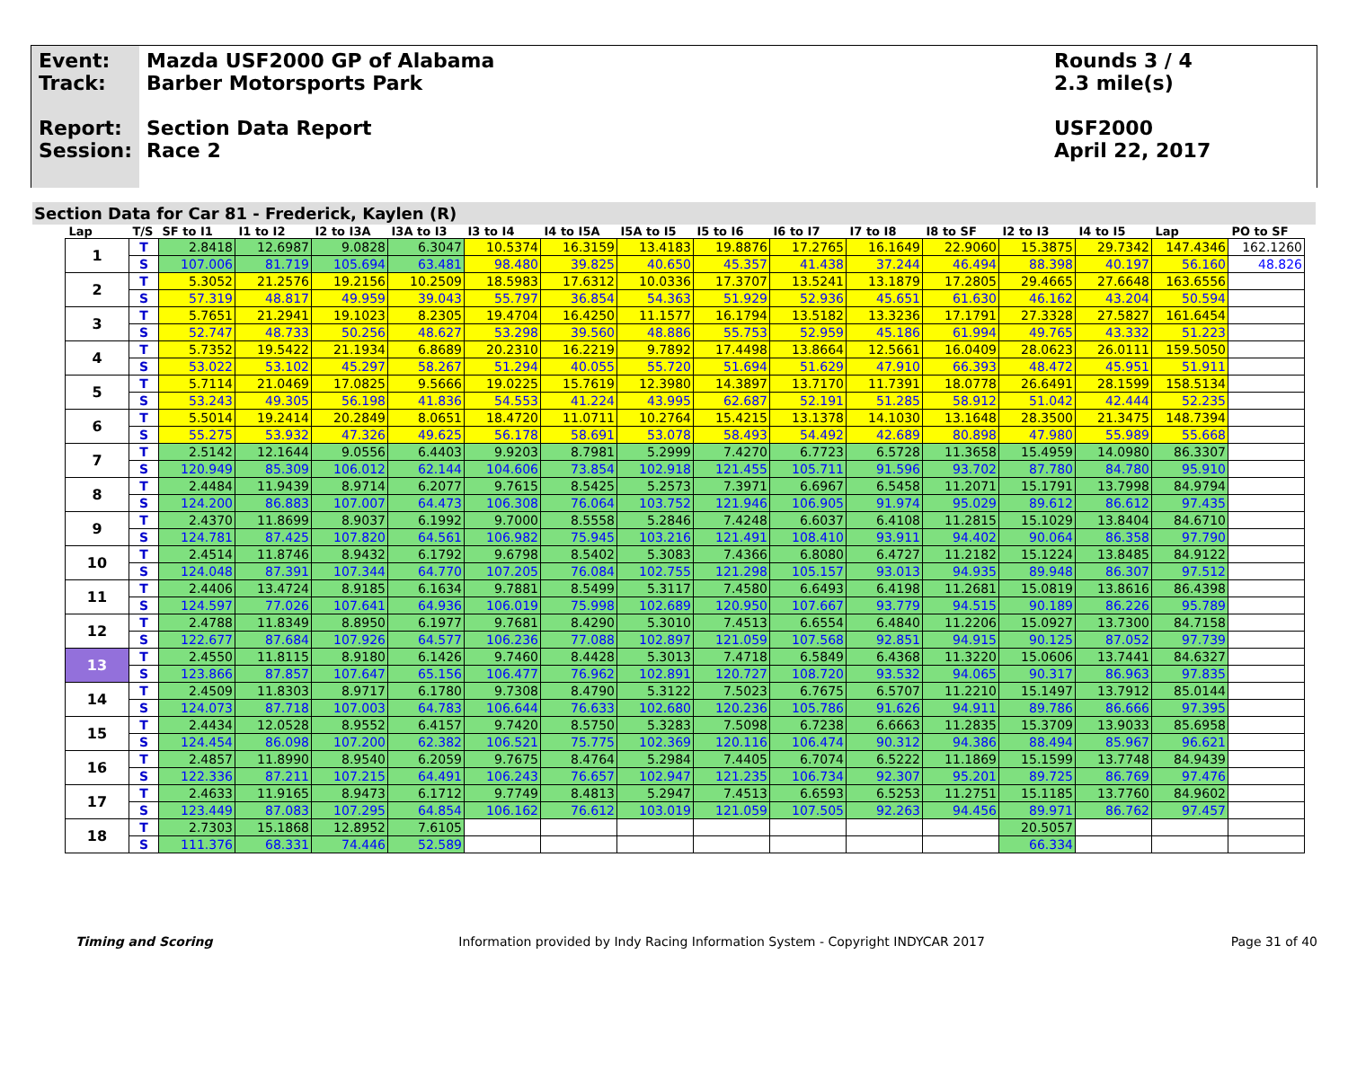Event:
Track:
Report:
Session:
Mazda USF2000 GP of Alabama
Barber Motorsports Park
Section Data Report
Race 2
Rounds 3 / 4
2.3 mile(s)
USF2000
April 22, 2017
Section Data for Car 81 - Frederick, Kaylen (R)
| Lap | T/S | SF to I1 | I1 to I2 | I2 to I3A | I3A to I3 | I3 to I4 | I4 to I5A | I5A to I5 | I5 to I6 | I6 to I7 | I7 to I8 | I8 to SF | I2 to I3 | I4 to I5 | Lap | PO to SF |
| --- | --- | --- | --- | --- | --- | --- | --- | --- | --- | --- | --- | --- | --- | --- | --- | --- |
| 1 | T | 2.8418 | 12.6987 | 9.0828 | 6.3047 | 10.5374 | 16.3159 | 13.4183 | 19.8876 | 17.2765 | 16.1649 | 22.9060 | 15.3875 | 29.7342 | 147.4346 | 162.1260 |
| | S | 107.006 | 81.719 | 105.694 | 63.481 | 98.480 | 39.825 | 40.650 | 45.357 | 41.438 | 37.244 | 46.494 | 88.398 | 40.197 | 56.160 | 48.826 |
| 2 | T | 5.3052 | 21.2576 | 19.2156 | 10.2509 | 18.5983 | 17.6312 | 10.0336 | 17.3707 | 13.5241 | 13.1879 | 17.2805 | 29.4665 | 27.6648 | 163.6556 | |
| | S | 57.319 | 48.817 | 49.959 | 39.043 | 55.797 | 36.854 | 54.363 | 51.929 | 52.936 | 45.651 | 61.630 | 46.162 | 43.204 | 50.594 | |
| 3 | T | 5.7651 | 21.2941 | 19.1023 | 8.2305 | 19.4704 | 16.4250 | 11.1577 | 16.1794 | 13.5182 | 13.3236 | 17.1791 | 27.3328 | 27.5827 | 161.6454 | |
| | S | 52.747 | 48.733 | 50.256 | 48.627 | 53.298 | 39.560 | 48.886 | 55.753 | 52.959 | 45.186 | 61.994 | 49.765 | 43.332 | 51.223 | |
| 4 | T | 5.7352 | 19.5422 | 21.1934 | 6.8689 | 20.2310 | 16.2219 | 9.7892 | 17.4498 | 13.8664 | 12.5661 | 16.0409 | 28.0623 | 26.0111 | 159.5050 | |
| | S | 53.022 | 53.102 | 45.297 | 58.267 | 51.294 | 40.055 | 55.720 | 51.694 | 51.629 | 47.910 | 66.393 | 48.472 | 45.951 | 51.911 | |
| 5 | T | 5.7114 | 21.0469 | 17.0825 | 9.5666 | 19.0225 | 15.7619 | 12.3980 | 14.3897 | 13.7170 | 11.7391 | 18.0778 | 26.6491 | 28.1599 | 158.5134 | |
| | S | 53.243 | 49.305 | 56.198 | 41.836 | 54.553 | 41.224 | 43.995 | 62.687 | 52.191 | 51.285 | 58.912 | 51.042 | 42.444 | 52.235 | |
| 6 | T | 5.5014 | 19.2414 | 20.2849 | 8.0651 | 18.4720 | 11.0711 | 10.2764 | 15.4215 | 13.1378 | 14.1030 | 13.1648 | 28.3500 | 21.3475 | 148.7394 | |
| | S | 55.275 | 53.932 | 47.326 | 49.625 | 56.178 | 58.691 | 53.078 | 58.493 | 54.492 | 42.689 | 80.898 | 47.980 | 55.989 | 55.668 | |
| 7 | T | 2.5142 | 12.1644 | 9.0556 | 6.4403 | 9.9203 | 8.7981 | 5.2999 | 7.4270 | 6.7723 | 6.5728 | 11.3658 | 15.4959 | 14.0980 | 86.3307 | |
| | S | 120.949 | 85.309 | 106.012 | 62.144 | 104.606 | 73.854 | 102.918 | 121.455 | 105.711 | 91.596 | 93.702 | 87.780 | 84.780 | 95.910 | |
| 8 | T | 2.4484 | 11.9439 | 8.9714 | 6.2077 | 9.7615 | 8.5425 | 5.2573 | 7.3971 | 6.6967 | 6.5458 | 11.2071 | 15.1791 | 13.7998 | 84.9794 | |
| | S | 124.200 | 86.883 | 107.007 | 64.473 | 106.308 | 76.064 | 103.752 | 121.946 | 106.905 | 91.974 | 95.029 | 89.612 | 86.612 | 97.435 | |
| 9 | T | 2.4370 | 11.8699 | 8.9037 | 6.1992 | 9.7000 | 8.5558 | 5.2846 | 7.4248 | 6.6037 | 6.4108 | 11.2815 | 15.1029 | 13.8404 | 84.6710 | |
| | S | 124.781 | 87.425 | 107.820 | 64.561 | 106.982 | 75.945 | 103.216 | 121.491 | 108.410 | 93.911 | 94.402 | 90.064 | 86.358 | 97.790 | |
| 10 | T | 2.4514 | 11.8746 | 8.9432 | 6.1792 | 9.6798 | 8.5402 | 5.3083 | 7.4366 | 6.8080 | 6.4727 | 11.2182 | 15.1224 | 13.8485 | 84.9122 | |
| | S | 124.048 | 87.391 | 107.344 | 64.770 | 107.205 | 76.084 | 102.755 | 121.298 | 105.157 | 93.013 | 94.935 | 89.948 | 86.307 | 97.512 | |
| 11 | T | 2.4406 | 13.4724 | 8.9185 | 6.1634 | 9.7881 | 8.5499 | 5.3117 | 7.4580 | 6.6493 | 6.4198 | 11.2681 | 15.0819 | 13.8616 | 86.4398 | |
| | S | 124.597 | 77.026 | 107.641 | 64.936 | 106.019 | 75.998 | 102.689 | 120.950 | 107.667 | 93.779 | 94.515 | 90.189 | 86.226 | 95.789 | |
| 12 | T | 2.4788 | 11.8349 | 8.8950 | 6.1977 | 9.7681 | 8.4290 | 5.3010 | 7.4513 | 6.6554 | 6.4840 | 11.2206 | 15.0927 | 13.7300 | 84.7158 | |
| | S | 122.677 | 87.684 | 107.926 | 64.577 | 106.236 | 77.088 | 102.897 | 121.059 | 107.568 | 92.851 | 94.915 | 90.125 | 87.052 | 97.739 | |
| 13 | T | 2.4550 | 11.8115 | 8.9180 | 6.1426 | 9.7460 | 8.4428 | 5.3013 | 7.4718 | 6.5849 | 6.4368 | 11.3220 | 15.0606 | 13.7441 | 84.6327 | |
| | S | 123.866 | 87.857 | 107.647 | 65.156 | 106.477 | 76.962 | 102.891 | 120.727 | 108.720 | 93.532 | 94.065 | 90.317 | 86.963 | 97.835 | |
| 14 | T | 2.4509 | 11.8303 | 8.9717 | 6.1780 | 9.7308 | 8.4790 | 5.3122 | 7.5023 | 6.7675 | 6.5707 | 11.2210 | 15.1497 | 13.7912 | 85.0144 | |
| | S | 124.073 | 87.718 | 107.003 | 64.783 | 106.644 | 76.633 | 102.680 | 120.236 | 105.786 | 91.626 | 94.911 | 89.786 | 86.666 | 97.395 | |
| 15 | T | 2.4434 | 12.0528 | 8.9552 | 6.4157 | 9.7420 | 8.5750 | 5.3283 | 7.5098 | 6.7238 | 6.6663 | 11.2835 | 15.3709 | 13.9033 | 85.6958 | |
| | S | 124.454 | 86.098 | 107.200 | 62.382 | 106.521 | 75.775 | 102.369 | 120.116 | 106.474 | 90.312 | 94.386 | 88.494 | 85.967 | 96.621 | |
| 16 | T | 2.4857 | 11.8990 | 8.9540 | 6.2059 | 9.7675 | 8.4764 | 5.2984 | 7.4405 | 6.7074 | 6.5222 | 11.1869 | 15.1599 | 13.7748 | 84.9439 | |
| | S | 122.336 | 87.211 | 107.215 | 64.491 | 106.243 | 76.657 | 102.947 | 121.235 | 106.734 | 92.307 | 95.201 | 89.725 | 86.769 | 97.476 | |
| 17 | T | 2.4633 | 11.9165 | 8.9473 | 6.1712 | 9.7749 | 8.4813 | 5.2947 | 7.4513 | 6.6593 | 6.5253 | 11.2751 | 15.1185 | 13.7760 | 84.9602 | |
| | S | 123.449 | 87.083 | 107.295 | 64.854 | 106.162 | 76.612 | 103.019 | 121.059 | 107.505 | 92.263 | 94.456 | 89.971 | 86.762 | 97.457 | |
| 18 | T | 2.7303 | 15.1868 | 12.8952 | 7.6105 | | | | | | | | 20.5057 | | | |
| | S | 111.376 | 68.331 | 74.446 | 52.589 | | | | | | | | 66.334 | | | |
Timing and Scoring Information provided by Indy Racing Information System - Copyright INDYCAR 2017 Page 31 of 40